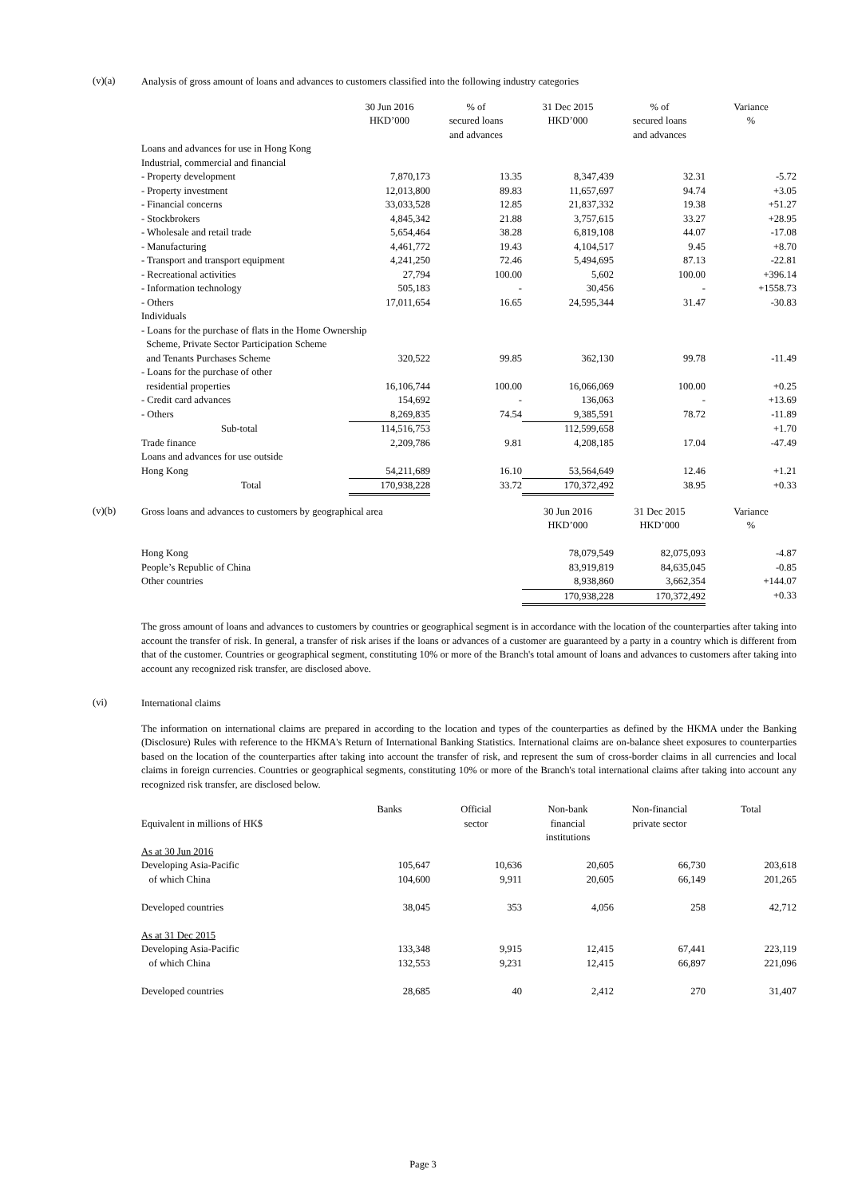(v)(a)
Analysis of gross amount of loans and advances to customers classified into the following industry categories
| | 30 Jun 2016 HKD’000 | % of secured loans and advances | 31 Dec 2015 HKD’000 | % of secured loans and advances | Variance % |
| --- | --- | --- | --- | --- | --- |
| Loans and advances for use in Hong Kong | | | | | |
| Industrial, commercial and financial | | | | | |
| - Property development | 7,870,173 | 13.35 | 8,347,439 | 32.31 | -5.72 |
| - Property investment | 12,013,800 | 89.83 | 11,657,697 | 94.74 | +3.05 |
| - Financial concerns | 33,033,528 | 12.85 | 21,837,332 | 19.38 | +51.27 |
| - Stockbrokers | 4,845,342 | 21.88 | 3,757,615 | 33.27 | +28.95 |
| - Wholesale and retail trade | 5,654,464 | 38.28 | 6,819,108 | 44.07 | -17.08 |
| - Manufacturing | 4,461,772 | 19.43 | 4,104,517 | 9.45 | +8.70 |
| - Transport and transport equipment | 4,241,250 | 72.46 | 5,494,695 | 87.13 | -22.81 |
| - Recreational activities | 27,794 | 100.00 | 5,602 | 100.00 | +396.14 |
| - Information technology | 505,183 | - | 30,456 | - | +1558.73 |
| - Others | 17,011,654 | 16.65 | 24,595,344 | 31.47 | -30.83 |
| Individuals | | | | | |
| - Loans for the purchase of flats in the Home Ownership Scheme, Private Sector Participation Scheme | | | | | |
| and Tenants Purchases Scheme | 320,522 | 99.85 | 362,130 | 99.78 | -11.49 |
| - Loans for the purchase of other | | | | | |
| residential properties | 16,106,744 | 100.00 | 16,066,069 | 100.00 | +0.25 |
| - Credit card advances | 154,692 | - | 136,063 | - | +13.69 |
| - Others | 8,269,835 | 74.54 | 9,385,591 | 78.72 | -11.89 |
| Sub-total | 114,516,753 | | 112,599,658 | | +1.70 |
| Trade finance | 2,209,786 | 9.81 | 4,208,185 | 17.04 | -47.49 |
| Loans and advances for use outside | | | | | |
| Hong Kong | 54,211,689 | 16.10 | 53,564,649 | 12.46 | +1.21 |
| Total | 170,938,228 | 33.72 | 170,372,492 | 38.95 | +0.33 |
(v)(b)
| Gross loans and advances to customers by geographical area | 30 Jun 2016 HKD’000 | 31 Dec 2015 HKD’000 | Variance % |
| Hong Kong | 78,079,549 | 82,075,093 | -4.87 |
| People’s Republic of China | 83,919,819 | 84,635,045 | -0.85 |
| Other countries | 8,938,860 | 3,662,354 | +144.07 |
| | 170,938,228 | 170,372,492 | +0.33 |
The gross amount of loans and advances to customers by countries or geographical segment is in accordance with the location of the counterparties after taking into account the transfer of risk. In general, a transfer of risk arises if the loans or advances of a customer are guaranteed by a party in a country which is different from that of the customer. Countries or geographical segment, constituting 10% or more of the Branch's total amount of loans and advances to customers after taking into account any recognized risk transfer, are disclosed above.
(vi)
International claims
The information on international claims are prepared in according to the location and types of the counterparties as defined by the HKMA under the Banking (Disclosure) Rules with reference to the HKMA's Return of International Banking Statistics. International claims are on-balance sheet exposures to counterparties based on the location of the counterparties after taking into account the transfer of risk, and represent the sum of cross-border claims in all currencies and local claims in foreign currencies. Countries or geographical segments, constituting 10% or more of the Branch's total international claims after taking into account any recognized risk transfer, are disclosed below.
| Equivalent in millions of HK$ | Banks | Official sector | Non-bank financial institutions | Non-financial private sector | Total |
| As at 30 Jun 2016 | | | | | |
| Developing Asia-Pacific | 105,647 | 10,636 | 20,605 | 66,730 | 203,618 |
| of which China | 104,600 | 9,911 | 20,605 | 66,149 | 201,265 |
| Developed countries | 38,045 | 353 | 4,056 | 258 | 42,712 |
| As at 31 Dec 2015 | | | | | |
| Developing Asia-Pacific | 133,348 | 9,915 | 12,415 | 67,441 | 223,119 |
| of which China | 132,553 | 9,231 | 12,415 | 66,897 | 221,096 |
| Developed countries | 28,685 | 40 | 2,412 | 270 | 31,407 |
Page 3